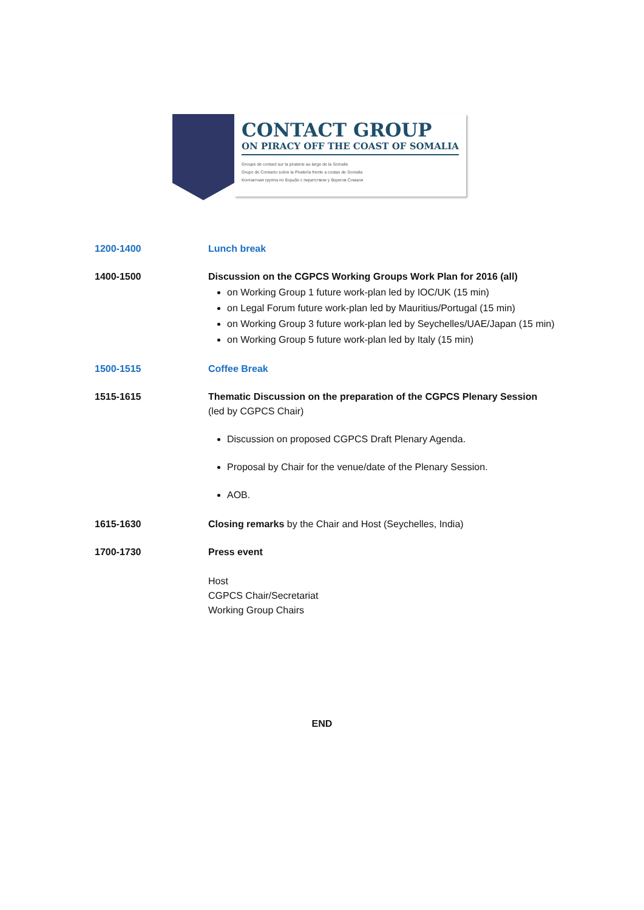CONTACT GROUP
ON PIRACY OFF THE COAST OF SOMALIA
Groupe de contact sur la piraterie au large de la Somalie
Grupo de Contacto sobre la Piratería frente a costas de Somalia
Контактная группа по борьбе с пиратством у берегов Сомали
| 1200-1400 | Lunch break |
| 1400-1500 | Discussion on the CGPCS Working Groups Work Plan for 2016 (all) on Working Group 1 future work-plan led by IOC/UK (15 min) on Legal Forum future work-plan led by Mauritius/Portugal (15 min) on Working Group 3 future work-plan led by Seychelles/UAE/Japan (15 min) on Working Group 5 future work-plan led by Italy (15 min) |
| 1500-1515 | Coffee Break |
| 1515-1615 | Thematic Discussion on the preparation of the CGPCS Plenary Session (led by CGPCS Chair) Discussion on proposed CGPCS Draft Plenary Agenda. Proposal by Chair for the venue/date of the Plenary Session. AOB. |
| 1615-1630 | Closing remarks by the Chair and Host (Seychelles, India) |
| 1700-1730 | Press event Host CGPCS Chair/Secretariat Working Group Chairs |
END